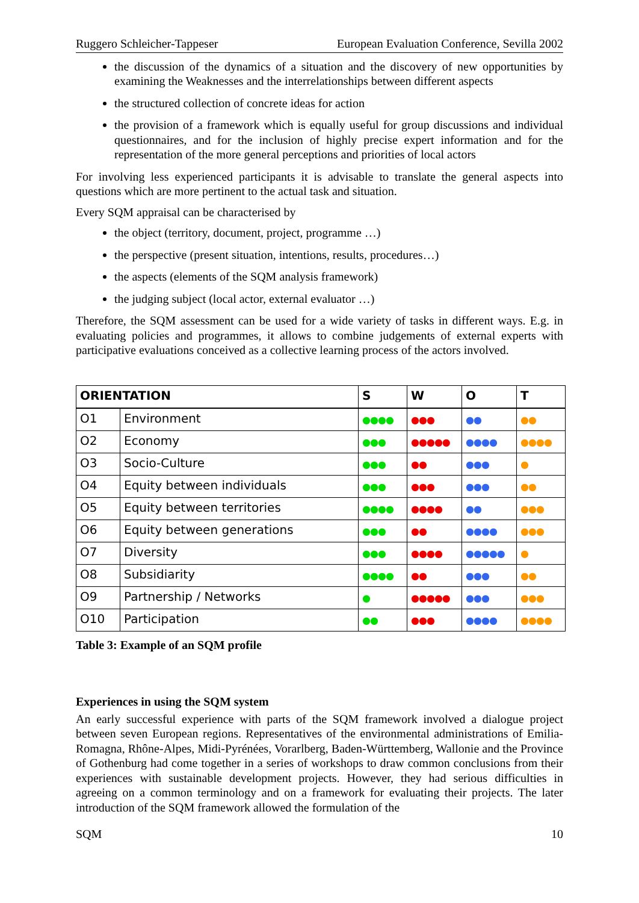Ruggero Schleicher-Tappeser European Evaluation Conference, Sevilla 2002
the discussion of the dynamics of a situation and the discovery of new opportunities by examining the Weaknesses and the interrelationships between different aspects
the structured collection of concrete ideas for action
the provision of a framework which is equally useful for group discussions and individual questionnaires, and for the inclusion of highly precise expert information and for the representation of the more general perceptions and priorities of local actors
For involving less experienced participants it is advisable to translate the general aspects into questions which are more pertinent to the actual task and situation.
Every SQM appraisal can be characterised by
the object (territory, document, project, programme …)
the perspective (present situation, intentions, results, procedures…)
the aspects (elements of the SQM analysis framework)
the judging subject (local actor, external evaluator …)
Therefore, the SQM assessment can be used for a wide variety of tasks in different ways. E.g. in evaluating policies and programmes, it allows to combine judgements of external experts with participative evaluations conceived as a collective learning process of the actors involved.
| ORIENTATION | | S | W | O | T |
| --- | --- | --- | --- | --- | --- |
| O1 | Environment | ●●●● | ●●● | ●● | ●● |
| O2 | Economy | ●●● | ●●●●● | ●●●● | ●●●● |
| O3 | Socio-Culture | ●●● | ●● | ●●● | ● |
| O4 | Equity between individuals | ●●● | ●●● | ●●● | ●● |
| O5 | Equity between territories | ●●●● | ●●●● | ●● | ●●● |
| O6 | Equity between generations | ●●● | ●● | ●●●● | ●●● |
| O7 | Diversity | ●●● | ●●●● | ●●●●● | ● |
| O8 | Subsidiarity | ●●●● | ●● | ●●● | ●● |
| O9 | Partnership / Networks | ● | ●●●●● | ●●● | ●●● |
| O10 | Participation | ●● | ●●● | ●●●● | ●●●● |
Table 3: Example of an SQM profile
Experiences in using the SQM system
An early successful experience with parts of the SQM framework involved a dialogue project between seven European regions. Representatives of the environmental administrations of Emilia-Romagna, Rhône-Alpes, Midi-Pyrénées, Vorarlberg, Baden-Württemberg, Wallonie and the Province of Gothenburg had come together in a series of workshops to draw common conclusions from their experiences with sustainable development projects. However, they had serious difficulties in agreeing on a common terminology and on a framework for evaluating their projects. The later introduction of the SQM framework allowed the formulation of the
SQM 10